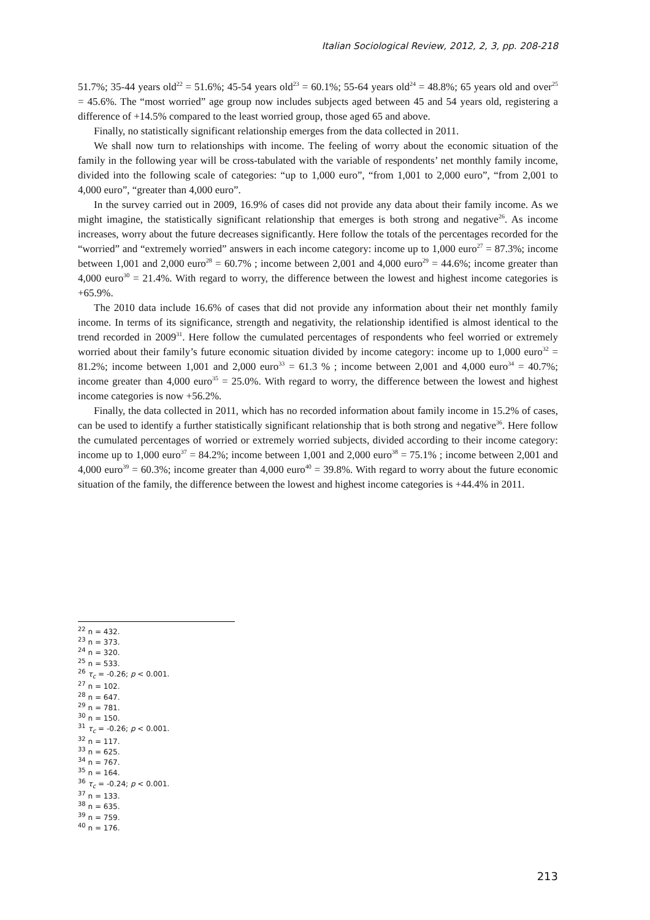Italian Sociological Review, 2012, 2, 3, pp. 208-218
51.7%; 35-44 years old<sup>22</sup> = 51.6%; 45-54 years old<sup>23</sup> = 60.1%; 55-64 years old<sup>24</sup> = 48.8%; 65 years old and over<sup>25</sup> = 45.6%. The “most worried” age group now includes subjects aged between 45 and 54 years old, registering a difference of +14.5% compared to the least worried group, those aged 65 and above.
Finally, no statistically significant relationship emerges from the data collected in 2011.
We shall now turn to relationships with income. The feeling of worry about the economic situation of the family in the following year will be cross-tabulated with the variable of respondents’ net monthly family income, divided into the following scale of categories: “up to 1,000 euro”, “from 1,001 to 2,000 euro”, “from 2,001 to 4,000 euro”, “greater than 4,000 euro”.
In the survey carried out in 2009, 16.9% of cases did not provide any data about their family income. As we might imagine, the statistically significant relationship that emerges is both strong and negative<sup>26</sup>. As income increases, worry about the future decreases significantly. Here follow the totals of the percentages recorded for the “worried” and “extremely worried” answers in each income category: income up to 1,000 euro<sup>27</sup> = 87.3%; income between 1,001 and 2,000 euro<sup>28</sup> = 60.7% ; income between 2,001 and 4,000 euro<sup>29</sup> = 44.6%; income greater than 4,000 euro<sup>30</sup> = 21.4%. With regard to worry, the difference between the lowest and highest income categories is +65.9%.
The 2010 data include 16.6% of cases that did not provide any information about their net monthly family income. In terms of its significance, strength and negativity, the relationship identified is almost identical to the trend recorded in 2009<sup>31</sup>. Here follow the cumulated percentages of respondents who feel worried or extremely worried about their family’s future economic situation divided by income category: income up to 1,000 euro<sup>32</sup> = 81.2%; income between 1,001 and 2,000 euro<sup>33</sup> = 61.3 % ; income between 2,001 and 4,000 euro<sup>34</sup> = 40.7%; income greater than 4,000 euro<sup>35</sup> = 25.0%. With regard to worry, the difference between the lowest and highest income categories is now +56.2%.
Finally, the data collected in 2011, which has no recorded information about family income in 15.2% of cases, can be used to identify a further statistically significant relationship that is both strong and negative<sup>36</sup>. Here follow the cumulated percentages of worried or extremely worried subjects, divided according to their income category: income up to 1,000 euro<sup>37</sup> = 84.2%; income between 1,001 and 2,000 euro<sup>38</sup> = 75.1% ; income between 2,001 and 4,000 euro<sup>39</sup> = 60.3%; income greater than 4,000 euro<sup>40</sup> = 39.8%. With regard to worry about the future economic situation of the family, the difference between the lowest and highest income categories is +44.4% in 2011.
<sup>22</sup> n = 432.
<sup>23</sup> n = 373.
<sup>24</sup> n = 320.
<sup>25</sup> n = 533.
<sup>26</sup> τ<sub>c</sub> = -0.26; p < 0.001.
<sup>27</sup> n = 102.
<sup>28</sup> n = 647.
<sup>29</sup> n = 781.
<sup>30</sup> n = 150.
<sup>31</sup> τ<sub>c</sub> = -0.26; p < 0.001.
<sup>32</sup> n = 117.
<sup>33</sup> n = 625.
<sup>34</sup> n = 767.
<sup>35</sup> n = 164.
<sup>36</sup> τ<sub>c</sub> = -0.24; p < 0.001.
<sup>37</sup> n = 133.
<sup>38</sup> n = 635.
<sup>39</sup> n = 759.
<sup>40</sup> n = 176.
213